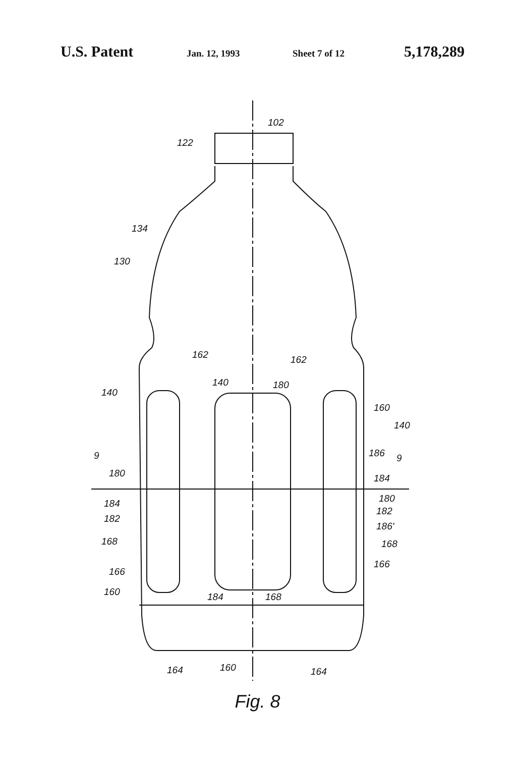U.S. Patent Jan. 12, 1993 Sheet 7 of 12 5,178,289
102
122
134
130
162
162
140
140
180
160
140
9
9
186
180
184
184
180
182
182
186'
168
168
166
166
160
184
168
164
160
164
Fig. 8